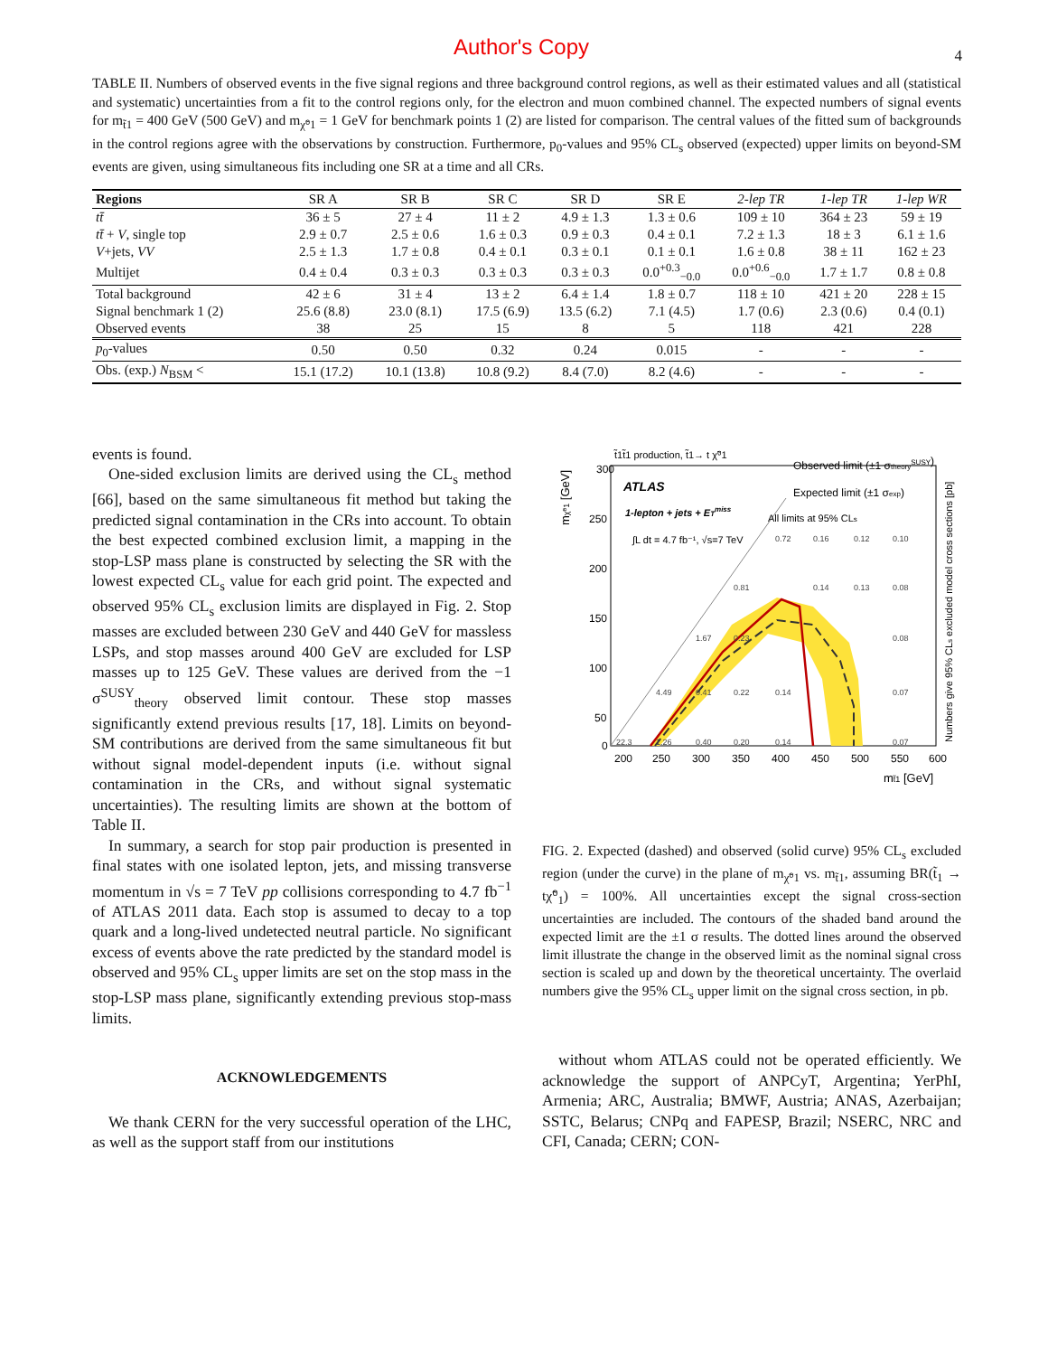Author's Copy 4
TABLE II. Numbers of observed events in the five signal regions and three background control regions, as well as their estimated values and all (statistical and systematic) uncertainties from a fit to the control regions only, for the electron and muon combined channel. The expected numbers of signal events for m<sub>t̃1</sub> = 400 GeV (500 GeV) and m<sub>χ̃⁰1</sub> = 1 GeV for benchmark points 1 (2) are listed for comparison. The central values of the fitted sum of backgrounds in the control regions agree with the observations by construction. Furthermore, p<sub>0</sub>-values and 95% CL<sub>s</sub> observed (expected) upper limits on beyond-SM events are given, using simultaneous fits including one SR at a time and all CRs.
| Regions | SR A | SR B | SR C | SR D | SR E | 2-lep TR | 1-lep TR | 1-lep WR |
| --- | --- | --- | --- | --- | --- | --- | --- | --- |
| tt̄ | 36 ± 5 | 27 ± 4 | 11 ± 2 | 4.9 ± 1.3 | 1.3 ± 0.6 | 109 ± 10 | 364 ± 23 | 59 ± 19 |
| tt̄ + V , single top | 2.9 ± 0.7 | 2.5 ± 0.6 | 1.6 ± 0.3 | 0.9 ± 0.3 | 0.4 ± 0.1 | 7.2 ± 1.3 | 18 ± 3 | 6.1 ± 1.6 |
| V +jets, VV | 2.5 ± 1.3 | 1.7 ± 0.8 | 0.4 ± 0.1 | 0.3 ± 0.1 | 0.1 ± 0.1 | 1.6 ± 0.8 | 38 ± 11 | 162 ± 23 |
| Multijet | 0.4 ± 0.4 | 0.3 ± 0.3 | 0.3 ± 0.3 | 0.3 ± 0.3 | 0.0<sup>+0.3</sup><sub>−0.0</sub> | 0.0<sup>+0.6</sup><sub>−0.0</sub> | 1.7 ± 1.7 | 0.8 ± 0.8 |
| Total background | 42 ± 6 | 31 ± 4 | 13 ± 2 | 6.4 ± 1.4 | 1.8 ± 0.7 | 118 ± 10 | 421 ± 20 | 228 ± 15 |
| Signal benchmark 1 (2) | 25.6 (8.8) | 23.0 (8.1) | 17.5 (6.9) | 13.5 (6.2) | 7.1 (4.5) | 1.7 (0.6) | 2.3 (0.6) | 0.4 (0.1) |
| Observed events | 38 | 25 | 15 | 8 | 5 | 118 | 421 | 228 |
| p<sub>0</sub>-values | 0.50 | 0.50 | 0.32 | 0.24 | 0.015 | - | - | - |
| Obs. (exp.) N<sub>BSM</sub> < | 15.1 (17.2) | 10.1 (13.8) | 10.8 (9.2) | 8.4 (7.0) | 8.2 (4.6) | - | - | - |
events is found.
One-sided exclusion limits are derived using the CL<sub>s</sub> method [66], based on the same simultaneous fit method but taking the predicted signal contamination in the CRs into account. To obtain the best expected combined exclusion limit, a mapping in the stop-LSP mass plane is constructed by selecting the SR with the lowest expected CL<sub>s</sub> value for each grid point. The expected and observed 95% CL<sub>s</sub> exclusion limits are displayed in Fig. 2. Stop masses are excluded between 230 GeV and 440 GeV for massless LSPs, and stop masses around 400 GeV are excluded for LSP masses up to 125 GeV. These values are derived from the −1 σ<sup>SUSY</sup><sub>theory</sub> observed limit contour. These stop masses significantly extend previous results [17, 18]. Limits on beyond-SM contributions are derived from the same simultaneous fit but without signal model-dependent inputs (i.e. without signal contamination in the CRs, and without signal systematic uncertainties). The resulting limits are shown at the bottom of Table II.
In summary, a search for stop pair production is presented in final states with one isolated lepton, jets, and missing transverse momentum in √s = 7 TeV pp collisions corresponding to 4.7 fb<sup>−1</sup> of ATLAS 2011 data. Each stop is assumed to decay to a top quark and a long-lived undetected neutral particle. No significant excess of events above the rate predicted by the standard model is observed and 95% CL<sub>s</sub> upper limits are set on the stop mass in the stop-LSP mass plane, significantly extending previous stop-mass limits.
ACKNOWLEDGEMENTS
We thank CERN for the very successful operation of the LHC, as well as the support staff from our institutions
t̃1t̃1 production, t̃1→ t χ̃⁰1
ATLAS
1-lepton + jets + ETmiss
∫L dt = 4.7 fb⁻¹, √s=7 TeV
Observed limit (±1 σtheorySUSY)
Expected limit (±1 σexp)
All limits at 95% CLs
300
250
200
150
100
50
0
200
250
300
350
400
450
500
550
600
mt̃1 [GeV]
mχ̃⁰1 [GeV]
Numbers give 95% CLs excluded model cross sections [pb]
0.72
0.16
0.12
0.10
0.81
0.14
0.13
0.08
1.67
0.23
0.08
4.49
0.41
0.22
0.14
0.07
22.3
1.26
0.40
0.20
0.14
0.07
FIG. 2. Expected (dashed) and observed (solid curve) 95% CL<sub>s</sub> excluded region (under the curve) in the plane of m<sub>χ̃⁰1</sub> vs. m<sub>t̃1</sub>, assuming BR(t̃<sub>1</sub> → tχ̃⁰<sub>1</sub>) = 100%. All uncertainties except the signal cross-section uncertainties are included. The contours of the shaded band around the expected limit are the ±1 σ results. The dotted lines around the observed limit illustrate the change in the observed limit as the nominal signal cross section is scaled up and down by the theoretical uncertainty. The overlaid numbers give the 95% CL<sub>s</sub> upper limit on the signal cross section, in pb.
without whom ATLAS could not be operated efficiently. We acknowledge the support of ANPCyT, Argentina; YerPhI, Armenia; ARC, Australia; BMWF, Austria; ANAS, Azerbaijan; SSTC, Belarus; CNPq and FAPESP, Brazil; NSERC, NRC and CFI, Canada; CERN; CON-